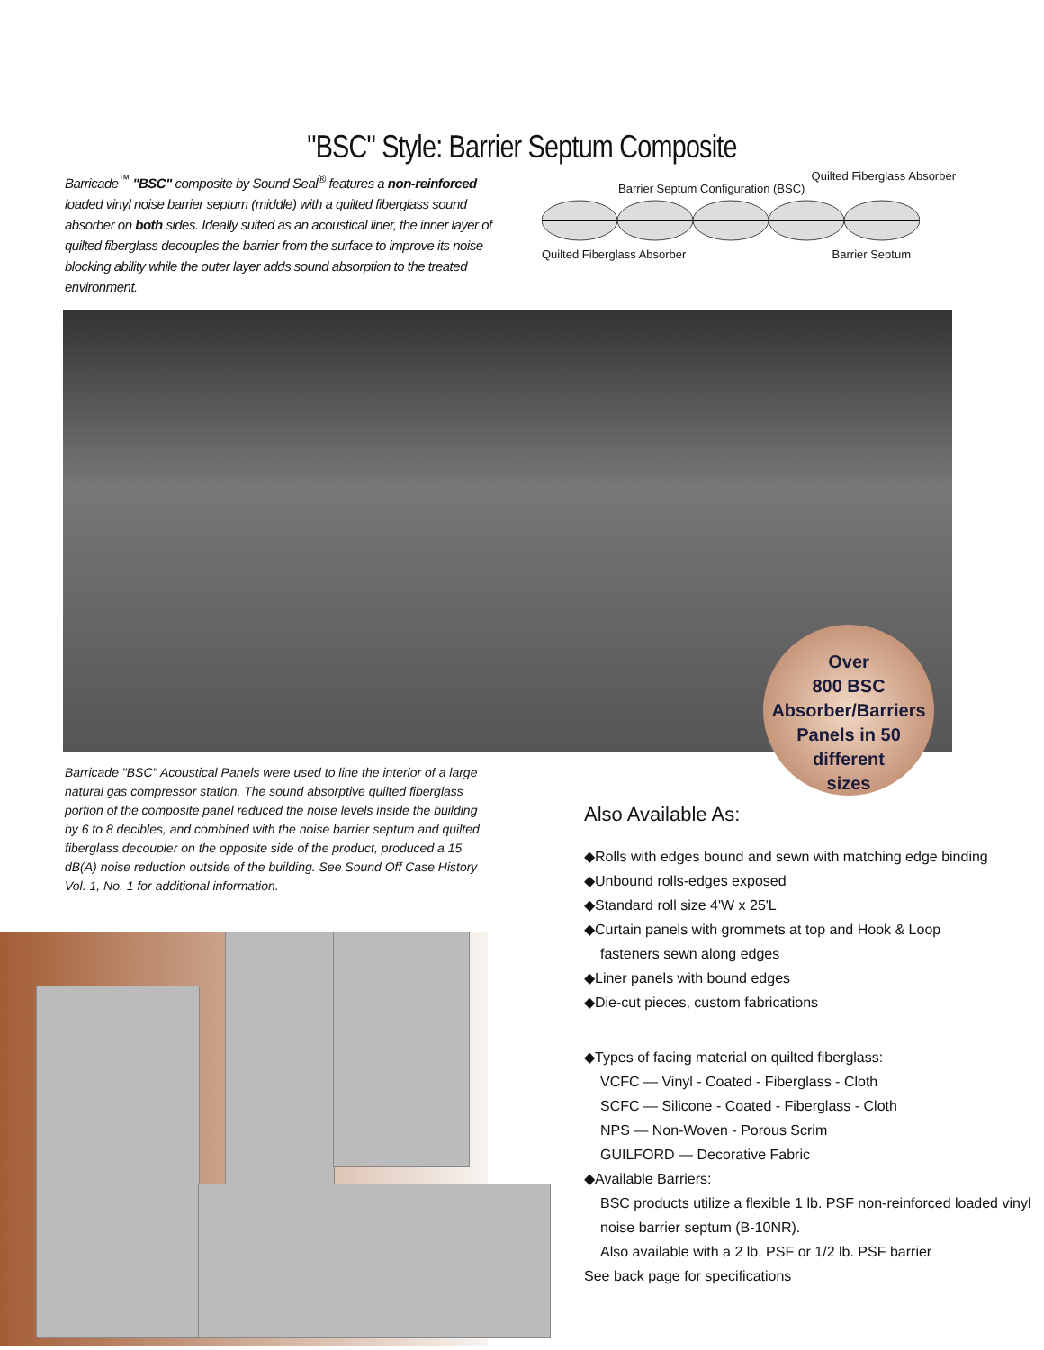"BSC" Style: Barrier Septum Composite
Barricade<sup>™</sup> "BSC" composite by Sound Seal<sup>®</sup> features a non-reinforced loaded vinyl noise barrier septum (middle) with a quilted fiberglass sound absorber on both sides. Ideally suited as an acoustical liner, the inner layer of quilted fiberglass decouples the barrier from the surface to improve its noise blocking ability while the outer layer adds sound absorption to the treated environment.
Barrier Septum Configuration (BSC) Quilted Fiberglass Absorber
Quilted Fiberglass Absorber Barrier Septum
Over
800 BSC
Absorber/Barriers
Panels in 50
different
sizes
Barricade "BSC" Acoustical Panels were used to line the interior of a large natural gas compressor station. The sound absorptive quilted fiberglass portion of the composite panel reduced the noise levels inside the building by 6 to 8 decibles, and combined with the noise barrier septum and quilted fiberglass decoupler on the opposite side of the product, produced a 15 dB(A) noise reduction outside of the building. See Sound Off Case History Vol. 1, No. 1 for additional information.
Also Available As:
◆Rolls with edges bound and sewn with matching edge binding
◆Unbound rolls-edges exposed
◆Standard roll size 4'W x 25'L
◆Curtain panels with grommets at top and Hook & Loop
fasteners sewn along edges
◆Liner panels with bound edges
◆Die-cut pieces, custom fabrications
◆Types of facing material on quilted fiberglass:
VCFC — Vinyl - Coated - Fiberglass - Cloth
SCFC — Silicone - Coated - Fiberglass - Cloth
NPS — Non-Woven - Porous Scrim
GUILFORD — Decorative Fabric
◆Available Barriers:
BSC products utilize a flexible 1 lb. PSF non-reinforced loaded vinyl noise barrier septum (B-10NR).
Also available with a 2 lb. PSF or 1/2 lb. PSF barrier
See back page for specifications